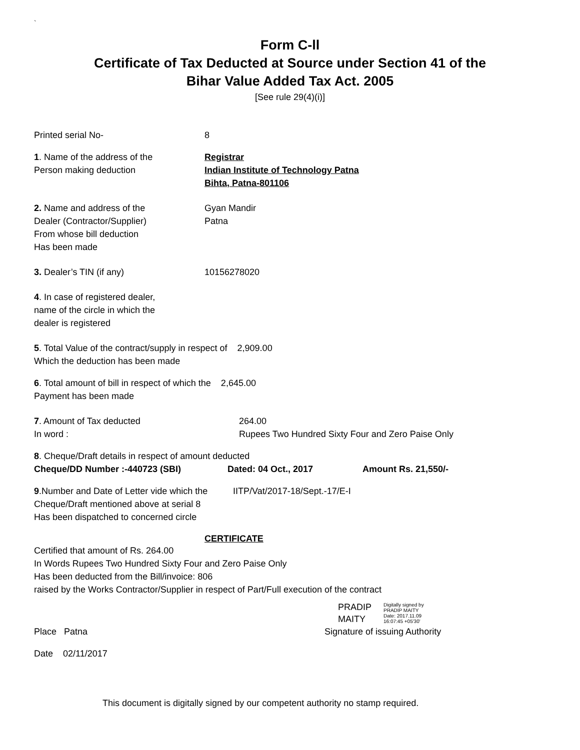`
Form C-ll
Certificate of Tax Deducted at Source under Section 41 of the
Bihar Value Added Tax Act. 2005
[See rule 29(4)(i)]
Printed serial No- 8
1. Name of the address of the
Person making deduction
Registrar
Indian Institute of Technology Patna
Bihta, Patna-801106
2. Name and address of the
Dealer (Contractor/Supplier)
From whose bill deduction
Has been made
Gyan Mandir
Patna
3. Dealer’s TIN (if any) 10156278020
4. In case of registered dealer,
name of the circle in which the
dealer is registered
5. Total Value of the contract/supply in respect of 2,909.00
Which the deduction has been made
6. Total amount of bill in respect of which the 2,645.00
Payment has been made
7. Amount of Tax deducted
In word :
264.00
Rupees Two Hundred Sixty Four and Zero Paise Only
8. Cheque/Draft details in respect of amount deducted
Cheque/DD Number :-440723 (SBI) Dated: 04 Oct., 2017 Amount Rs. 21,550/-
9.Number and Date of Letter vide which the
Cheque/Draft mentioned above at serial 8
Has been dispatched to concerned circle
IITP/Vat/2017-18/Sept.-17/E-I
CERTIFICATE
Certified that amount of Rs. 264.00
In Words Rupees Two Hundred Sixty Four and Zero Paise Only
Has been deducted from the Bill/invoice: 806
raised by the Works Contractor/Supplier in respect of Part/Full execution of the contract
PRADIP
MAITY
Digitally signed by
PRADIP MAITY
Date: 2017.11.09
16:07:45 +05'30'
Place Patna Signature of issuing Authority
Date 02/11/2017
This document is digitally signed by our competent authority no stamp required.